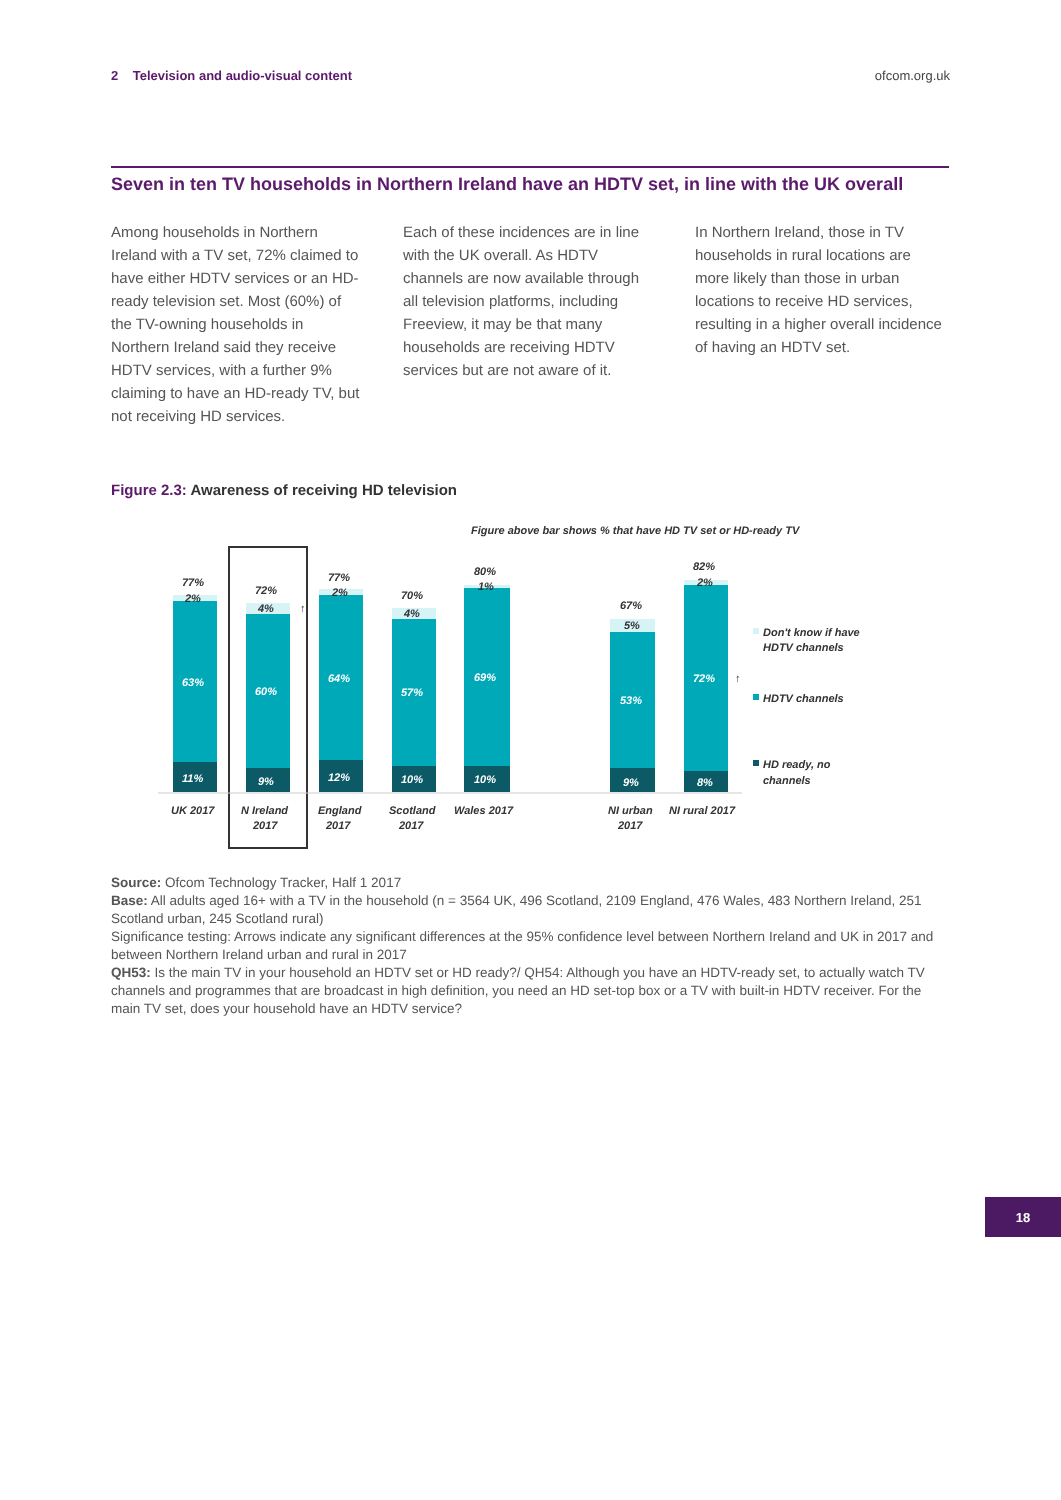2 Television and audio-visual content
ofcom.org.uk
Seven in ten TV households in Northern Ireland have an HDTV set, in line with the UK overall
Among households in Northern Ireland with a TV set, 72% claimed to have either HDTV services or an HD-ready television set. Most (60%) of the TV-owning households in Northern Ireland said they receive HDTV services, with a further 9% claiming to have an HD-ready TV, but not receiving HD services.
Each of these incidences are in line with the UK overall. As HDTV channels are now available through all television platforms, including Freeview, it may be that many households are receiving HDTV services but are not aware of it.
In Northern Ireland, those in TV households in rural locations are more likely than those in urban locations to receive HD services, resulting in a higher overall incidence of having an HDTV set.
Figure 2.3: Awareness of receiving HD television
Figure above bar shows % that have HD TV set or HD-ready TV
77%
72%
77%
70%
80%
67%
82%
2%
4%
2%
4%
1%
5%
2%
63%
60%
64%
57%
69%
53%
72%
11%
9%
12%
10%
10%
9%
8%
↑
↑
UK 2017
N Ireland
2017
England
2017
Scotland
2017
Wales 2017
NI urban
2017
NI rural 2017
Don't know if have
HDTV channels
HDTV channels
HD ready, no
channels
Source: Ofcom Technology Tracker, Half 1 2017
Base: All adults aged 16+ with a TV in the household (n = 3564 UK, 496 Scotland, 2109 England, 476 Wales, 483 Northern Ireland, 251 Scotland urban, 245 Scotland rural)
Significance testing: Arrows indicate any significant differences at the 95% confidence level between Northern Ireland and UK in 2017 and between Northern Ireland urban and rural in 2017
QH53: Is the main TV in your household an HDTV set or HD ready?/ QH54: Although you have an HDTV-ready set, to actually watch TV channels and programmes that are broadcast in high definition, you need an HD set-top box or a TV with built-in HDTV receiver. For the main TV set, does your household have an HDTV service?
18